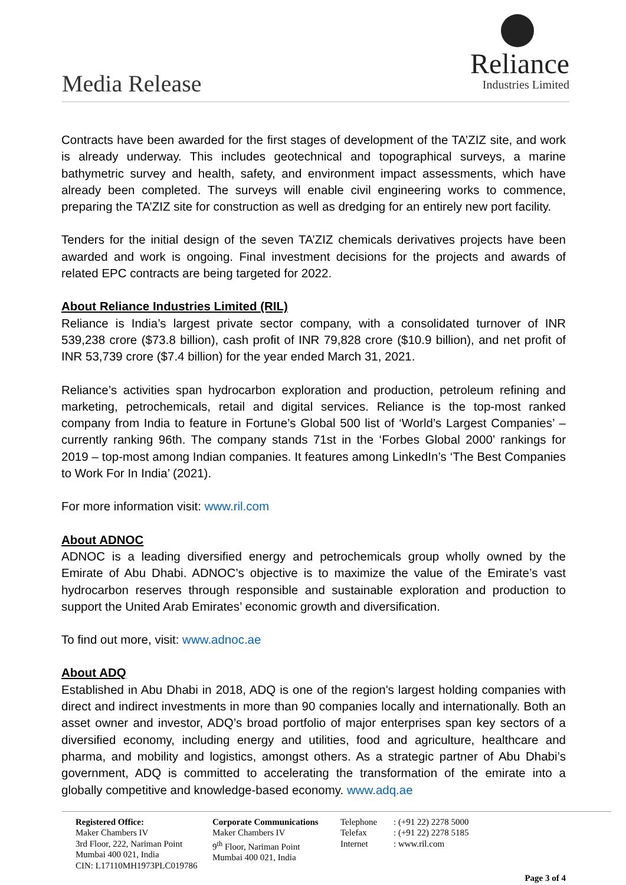Media Release
Reliance
Industries Limited
Contracts have been awarded for the first stages of development of the TA’ZIZ site, and work is already underway. This includes geotechnical and topographical surveys, a marine bathymetric survey and health, safety, and environment impact assessments, which have already been completed. The surveys will enable civil engineering works to commence, preparing the TA’ZIZ site for construction as well as dredging for an entirely new port facility.
Tenders for the initial design of the seven TA’ZIZ chemicals derivatives projects have been awarded and work is ongoing. Final investment decisions for the projects and awards of related EPC contracts are being targeted for 2022.
About Reliance Industries Limited (RIL)
Reliance is India’s largest private sector company, with a consolidated turnover of INR 539,238 crore ($73.8 billion), cash profit of INR 79,828 crore ($10.9 billion), and net profit of INR 53,739 crore ($7.4 billion) for the year ended March 31, 2021.
Reliance’s activities span hydrocarbon exploration and production, petroleum refining and marketing, petrochemicals, retail and digital services. Reliance is the top-most ranked company from India to feature in Fortune’s Global 500 list of ‘World’s Largest Companies’ – currently ranking 96th. The company stands 71st in the ‘Forbes Global 2000’ rankings for 2019 – top-most among Indian companies. It features among LinkedIn’s ‘The Best Companies to Work For In India’ (2021).
For more information visit: www.ril.com
About ADNOC
ADNOC is a leading diversified energy and petrochemicals group wholly owned by the Emirate of Abu Dhabi. ADNOC’s objective is to maximize the value of the Emirate’s vast hydrocarbon reserves through responsible and sustainable exploration and production to support the United Arab Emirates’ economic growth and diversification.
To find out more, visit: www.adnoc.ae
About ADQ
Established in Abu Dhabi in 2018, ADQ is one of the region's largest holding companies with direct and indirect investments in more than 90 companies locally and internationally. Both an asset owner and investor, ADQ’s broad portfolio of major enterprises span key sectors of a diversified economy, including energy and utilities, food and agriculture, healthcare and pharma, and mobility and logistics, amongst others. As a strategic partner of Abu Dhabi’s government, ADQ is committed to accelerating the transformation of the emirate into a globally competitive and knowledge-based economy. www.adq.ae
Registered Office:
Maker Chambers IV
3rd Floor, 222, Nariman Point
Mumbai 400 021, India
CIN: L17110MH1973PLC019786
Corporate Communications
Maker Chambers IV
9<sup>th</sup> Floor, Nariman Point
Mumbai 400 021, India
Telephone
Telefax
Internet
: (+91 22) 2278 5000
: (+91 22) 2278 5185
: www.ril.com
Page 3 of 4